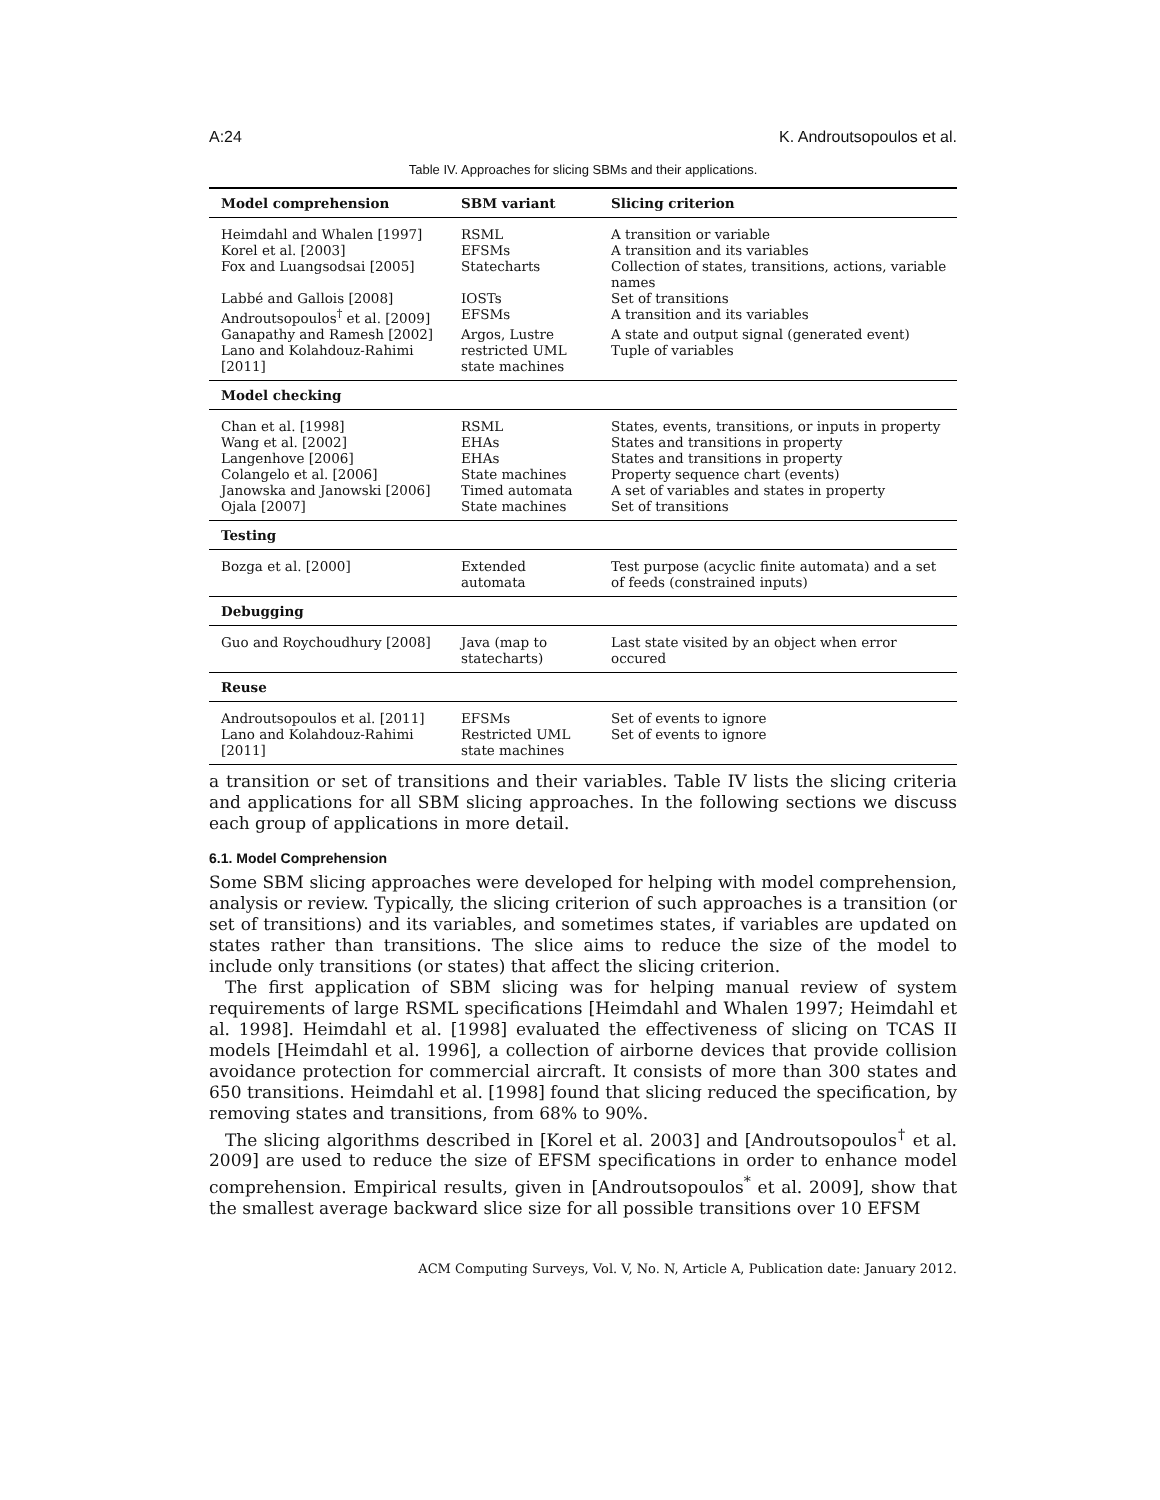A:24 K. Androutsopoulos et al.
Table IV. Approaches for slicing SBMs and their applications.
| Model comprehension | SBM variant | Slicing criterion |
| --- | --- | --- |
| Heimdahl and Whalen [1997] | RSML | A transition or variable |
| Korel et al. [2003] | EFSMs | A transition and its variables |
| Fox and Luangsodsai [2005] | Statecharts | Collection of states, transitions, actions, variable names |
| Labbé and Gallois [2008] | IOSTs | Set of transitions |
| Androutsopoulos<sup>†</sup> et al. [2009] | EFSMs | A transition and its variables |
| Ganapathy and Ramesh [2002] | Argos, Lustre | A state and output signal (generated event) |
| Lano and Kolahdouz-Rahimi [2011] | restricted UML state machines | Tuple of variables |
| Model checking | | |
| Chan et al. [1998] | RSML | States, events, transitions, or inputs in property |
| Wang et al. [2002] | EHAs | States and transitions in property |
| Langenhove [2006] | EHAs | States and transitions in property |
| Colangelo et al. [2006] | State machines | Property sequence chart (events) |
| Janowska and Janowski [2006] | Timed automata | A set of variables and states in property |
| Ojala [2007] | State machines | Set of transitions |
| Testing | | |
| Bozga et al. [2000] | Extended automata | Test purpose (acyclic finite automata) and a set of feeds (constrained inputs) |
| Debugging | | |
| Guo and Roychoudhury [2008] | Java (map to statecharts) | Last state visited by an object when error occured |
| Reuse | | |
| Androutsopoulos et al. [2011] | EFSMs | Set of events to ignore |
| Lano and Kolahdouz-Rahimi [2011] | Restricted UML state machines | Set of events to ignore |
a transition or set of transitions and their variables. Table IV lists the slicing criteria and applications for all SBM slicing approaches. In the following sections we discuss each group of applications in more detail.
6.1. Model Comprehension
Some SBM slicing approaches were developed for helping with model comprehension, analysis or review. Typically, the slicing criterion of such approaches is a transition (or set of transitions) and its variables, and sometimes states, if variables are updated on states rather than transitions. The slice aims to reduce the size of the model to include only transitions (or states) that affect the slicing criterion.
The first application of SBM slicing was for helping manual review of system requirements of large RSML specifications [Heimdahl and Whalen 1997; Heimdahl et al. 1998]. Heimdahl et al. [1998] evaluated the effectiveness of slicing on TCAS II models [Heimdahl et al. 1996], a collection of airborne devices that provide collision avoidance protection for commercial aircraft. It consists of more than 300 states and 650 transitions. Heimdahl et al. [1998] found that slicing reduced the specification, by removing states and transitions, from 68% to 90%.
The slicing algorithms described in [Korel et al. 2003] and [Androutsopoulos<sup>†</sup> et al. 2009] are used to reduce the size of EFSM specifications in order to enhance model comprehension. Empirical results, given in [Androutsopoulos<sup>*</sup> et al. 2009], show that the smallest average backward slice size for all possible transitions over 10 EFSM
ACM Computing Surveys, Vol. V, No. N, Article A, Publication date: January 2012.